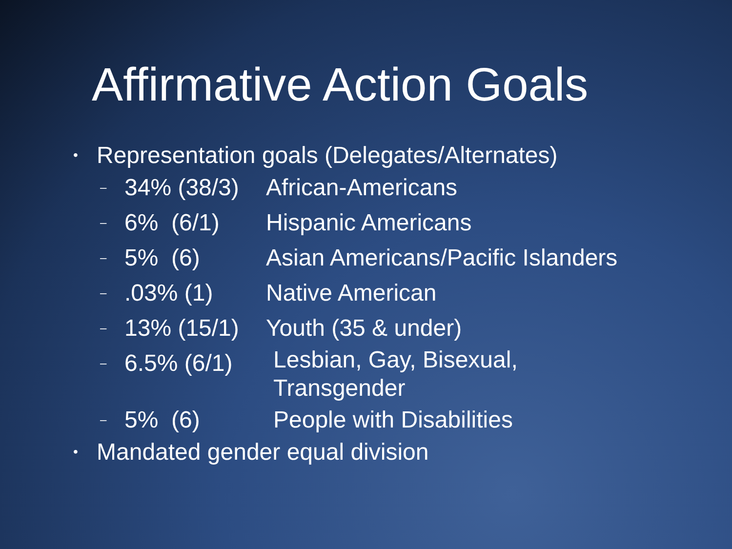Affirmative Action Goals
• Representation goals (Delegates/Alternates)
– 34% (38/3) African-Americans
– 6% (6/1) Hispanic Americans
– 5% (6) Asian Americans/Pacific Islanders
–.03% (1) Native American
– 13% (15/1) Youth (35 & under)
– 6.5% (6/1) Lesbian, Gay, Bisexual,
Transgender
– 5% (6) People with Disabilities
• Mandated gender equal division